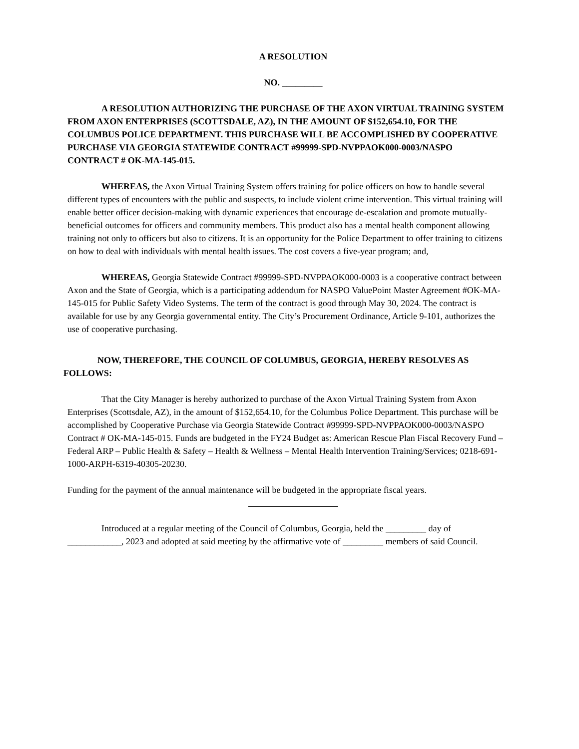A RESOLUTION
NO. _________
A RESOLUTION AUTHORIZING THE PURCHASE OF THE AXON VIRTUAL TRAINING SYSTEM FROM AXON ENTERPRISES (SCOTTSDALE, AZ), IN THE AMOUNT OF $152,654.10, FOR THE COLUMBUS POLICE DEPARTMENT. THIS PURCHASE WILL BE ACCOMPLISHED BY COOPERATIVE PURCHASE VIA GEORGIA STATEWIDE CONTRACT #99999-SPD-NVPPAOK000-0003/NASPO CONTRACT # OK-MA-145-015.
WHEREAS, the Axon Virtual Training System offers training for police officers on how to handle several different types of encounters with the public and suspects, to include violent crime intervention. This virtual training will enable better officer decision-making with dynamic experiences that encourage de-escalation and promote mutually-beneficial outcomes for officers and community members. This product also has a mental health component allowing training not only to officers but also to citizens. It is an opportunity for the Police Department to offer training to citizens on how to deal with individuals with mental health issues. The cost covers a five-year program; and,
WHEREAS, Georgia Statewide Contract #99999-SPD-NVPPAOK000-0003 is a cooperative contract between Axon and the State of Georgia, which is a participating addendum for NASPO ValuePoint Master Agreement #OK-MA-145-015 for Public Safety Video Systems. The term of the contract is good through May 30, 2024. The contract is available for use by any Georgia governmental entity. The City’s Procurement Ordinance, Article 9-101, authorizes the use of cooperative purchasing.
NOW, THEREFORE, THE COUNCIL OF COLUMBUS, GEORGIA, HEREBY RESOLVES AS FOLLOWS:
That the City Manager is hereby authorized to purchase of the Axon Virtual Training System from Axon Enterprises (Scottsdale, AZ), in the amount of $152,654.10, for the Columbus Police Department. This purchase will be accomplished by Cooperative Purchase via Georgia Statewide Contract #99999-SPD-NVPPAOK000-0003/NASPO Contract # OK-MA-145-015. Funds are budgeted in the FY24 Budget as: American Rescue Plan Fiscal Recovery Fund – Federal ARP – Public Health & Safety – Health & Wellness – Mental Health Intervention Training/Services; 0218-691-1000-ARPH-6319-40305-20230.
Funding for the payment of the annual maintenance will be budgeted in the appropriate fiscal years.
Introduced at a regular meeting of the Council of Columbus, Georgia, held the _________ day of ____________, 2023 and adopted at said meeting by the affirmative vote of _________ members of said Council.